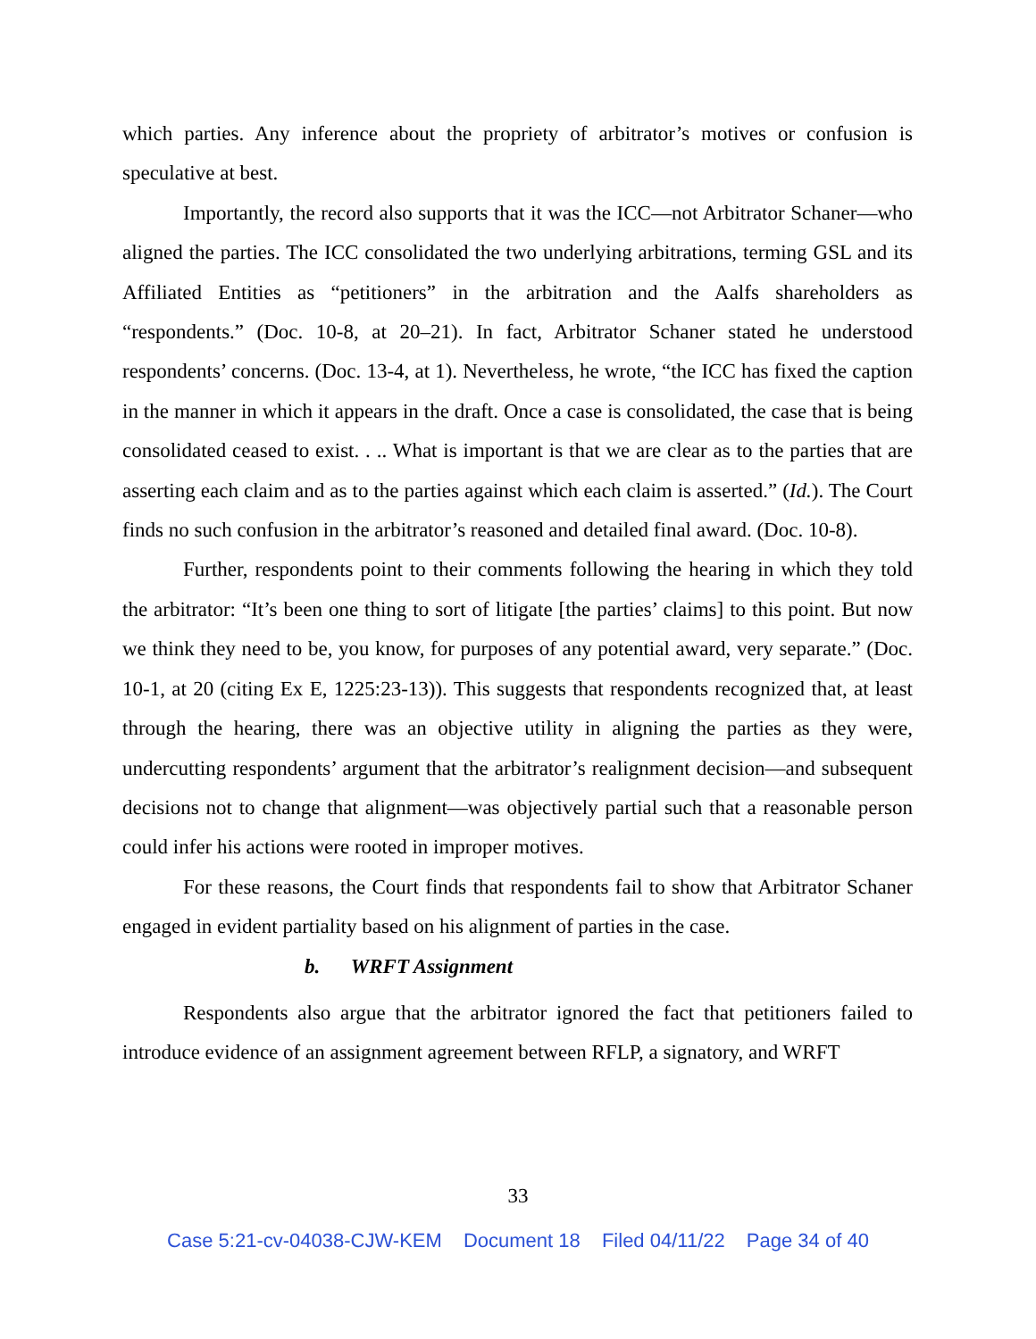which parties. Any inference about the propriety of arbitrator’s motives or confusion is speculative at best.
Importantly, the record also supports that it was the ICC—not Arbitrator Schaner—who aligned the parties. The ICC consolidated the two underlying arbitrations, terming GSL and its Affiliated Entities as “petitioners” in the arbitration and the Aalfs shareholders as “respondents.” (Doc. 10-8, at 20–21). In fact, Arbitrator Schaner stated he understood respondents’ concerns. (Doc. 13-4, at 1). Nevertheless, he wrote, “the ICC has fixed the caption in the manner in which it appears in the draft. Once a case is consolidated, the case that is being consolidated ceased to exist. . .. What is important is that we are clear as to the parties that are asserting each claim and as to the parties against which each claim is asserted.” (Id.). The Court finds no such confusion in the arbitrator’s reasoned and detailed final award. (Doc. 10-8).
Further, respondents point to their comments following the hearing in which they told the arbitrator: “It’s been one thing to sort of litigate [the parties’ claims] to this point. But now we think they need to be, you know, for purposes of any potential award, very separate.” (Doc. 10-1, at 20 (citing Ex E, 1225:23-13)). This suggests that respondents recognized that, at least through the hearing, there was an objective utility in aligning the parties as they were, undercutting respondents’ argument that the arbitrator’s realignment decision—and subsequent decisions not to change that alignment—was objectively partial such that a reasonable person could infer his actions were rooted in improper motives.
For these reasons, the Court finds that respondents fail to show that Arbitrator Schaner engaged in evident partiality based on his alignment of parties in the case.
b. WRFT Assignment
Respondents also argue that the arbitrator ignored the fact that petitioners failed to introduce evidence of an assignment agreement between RFLP, a signatory, and WRFT
33
Case 5:21-cv-04038-CJW-KEM Document 18 Filed 04/11/22 Page 34 of 40